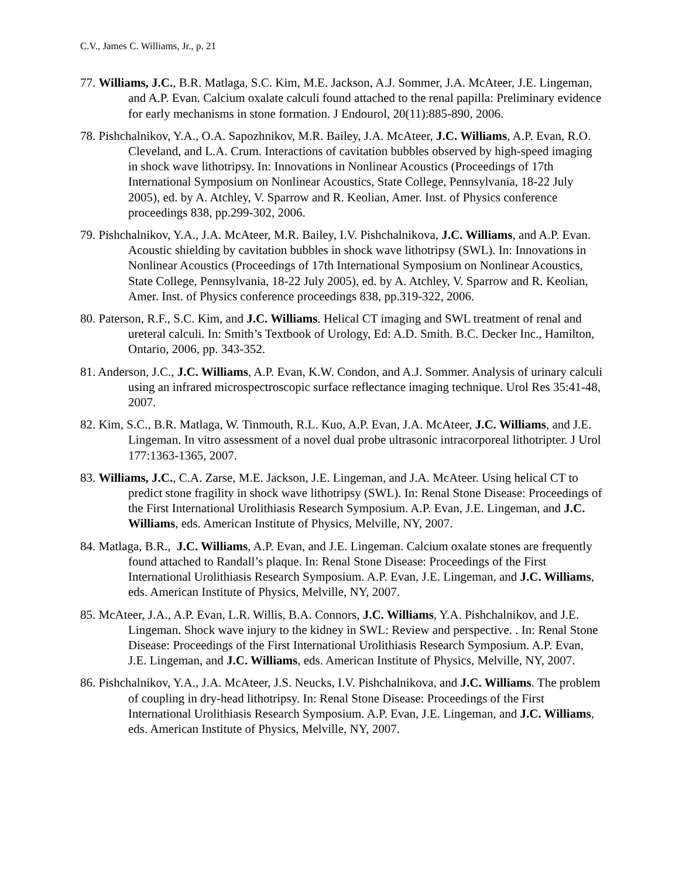C.V., James C. Williams, Jr., p. 21
77. Williams, J.C., B.R. Matlaga, S.C. Kim, M.E. Jackson, A.J. Sommer, J.A. McAteer, J.E. Lingeman, and A.P. Evan. Calcium oxalate calculi found attached to the renal papilla: Preliminary evidence for early mechanisms in stone formation. J Endourol, 20(11):885-890, 2006.
78. Pishchalnikov, Y.A., O.A. Sapozhnikov, M.R. Bailey, J.A. McAteer, J.C. Williams, A.P. Evan, R.O. Cleveland, and L.A. Crum. Interactions of cavitation bubbles observed by high-speed imaging in shock wave lithotripsy. In: Innovations in Nonlinear Acoustics (Proceedings of 17th International Symposium on Nonlinear Acoustics, State College, Pennsylvania, 18-22 July 2005), ed. by A. Atchley, V. Sparrow and R. Keolian, Amer. Inst. of Physics conference proceedings 838, pp.299-302, 2006.
79. Pishchalnikov, Y.A., J.A. McAteer, M.R. Bailey, I.V. Pishchalnikova, J.C. Williams, and A.P. Evan. Acoustic shielding by cavitation bubbles in shock wave lithotripsy (SWL). In: Innovations in Nonlinear Acoustics (Proceedings of 17th International Symposium on Nonlinear Acoustics, State College, Pennsylvania, 18-22 July 2005), ed. by A. Atchley, V. Sparrow and R. Keolian, Amer. Inst. of Physics conference proceedings 838, pp.319-322, 2006.
80. Paterson, R.F., S.C. Kim, and J.C. Williams. Helical CT imaging and SWL treatment of renal and ureteral calculi. In: Smith’s Textbook of Urology, Ed: A.D. Smith. B.C. Decker Inc., Hamilton, Ontario, 2006, pp. 343-352.
81. Anderson, J.C., J.C. Williams, A.P. Evan, K.W. Condon, and A.J. Sommer. Analysis of urinary calculi using an infrared microspectroscopic surface reflectance imaging technique. Urol Res 35:41-48, 2007.
82. Kim, S.C., B.R. Matlaga, W. Tinmouth, R.L. Kuo, A.P. Evan, J.A. McAteer, J.C. Williams, and J.E. Lingeman. In vitro assessment of a novel dual probe ultrasonic intracorporeal lithotripter. J Urol 177:1363-1365, 2007.
83. Williams, J.C., C.A. Zarse, M.E. Jackson, J.E. Lingeman, and J.A. McAteer. Using helical CT to predict stone fragility in shock wave lithotripsy (SWL). In: Renal Stone Disease: Proceedings of the First International Urolithiasis Research Symposium. A.P. Evan, J.E. Lingeman, and J.C. Williams, eds. American Institute of Physics, Melville, NY, 2007.
84. Matlaga, B.R., J.C. Williams, A.P. Evan, and J.E. Lingeman. Calcium oxalate stones are frequently found attached to Randall’s plaque. In: Renal Stone Disease: Proceedings of the First International Urolithiasis Research Symposium. A.P. Evan, J.E. Lingeman, and J.C. Williams, eds. American Institute of Physics, Melville, NY, 2007.
85. McAteer, J.A., A.P. Evan, L.R. Willis, B.A. Connors, J.C. Williams, Y.A. Pishchalnikov, and J.E. Lingeman. Shock wave injury to the kidney in SWL: Review and perspective. . In: Renal Stone Disease: Proceedings of the First International Urolithiasis Research Symposium. A.P. Evan, J.E. Lingeman, and J.C. Williams, eds. American Institute of Physics, Melville, NY, 2007.
86. Pishchalnikov, Y.A., J.A. McAteer, J.S. Neucks, I.V. Pishchalnikova, and J.C. Williams. The problem of coupling in dry-head lithotripsy. In: Renal Stone Disease: Proceedings of the First International Urolithiasis Research Symposium. A.P. Evan, J.E. Lingeman, and J.C. Williams, eds. American Institute of Physics, Melville, NY, 2007.